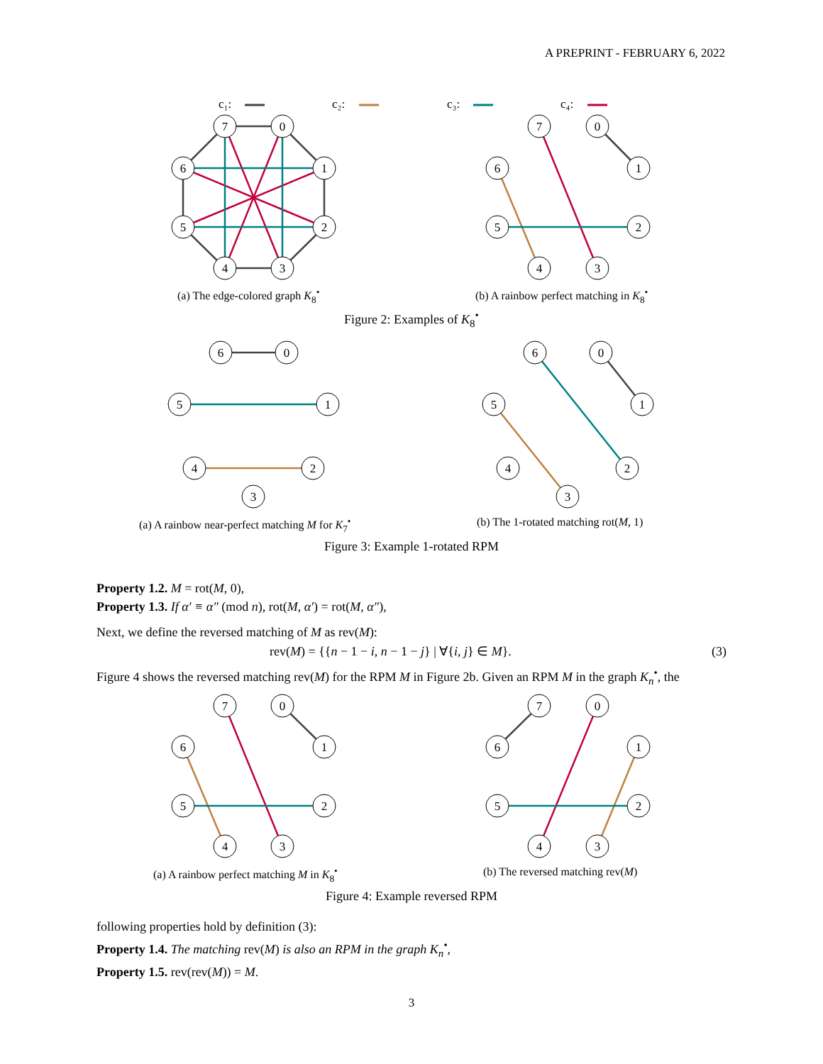A PREPRINT - FEBRUARY 6, 2022
c₁:
c₂:
c₃:
c₄:
7
0
1
2
3
4
5
6
7
0
1
2
3
4
5
6
(a) The edge-colored graph K<sub>8</sub><sup>•</sup>
(b) A rainbow perfect matching in K<sub>8</sub><sup>•</sup>
Figure 2: Examples of K<sub>8</sub><sup>•</sup>
6
0
5
1
4
2
3
6
0
5
1
4
2
3
(a) A rainbow near-perfect matching M for K<sub>7</sub><sup>•</sup>
(b) The 1-rotated matching rot(M, 1)
Figure 3: Example 1-rotated RPM
Property 1.2. M = rot(M, 0),
Property 1.3. If α′ ≡ α″ (mod n), rot(M, α′) = rot(M, α″),
Next, we define the reversed matching of M as rev(M):
rev(M) = {{n − 1 − i, n − 1 − j} | ∀{i, j} ∈ M}. (3)
Figure 4 shows the reversed matching rev(M) for the RPM M in Figure 2b. Given an RPM M in the graph K<sub>n</sub><sup>•</sup>, the
7
0
1
2
3
4
5
6
7
0
1
2
3
4
5
6
(a) A rainbow perfect matching M in K<sub>8</sub><sup>•</sup>
(b) The reversed matching rev(M)
Figure 4: Example reversed RPM
following properties hold by definition (3):
Property 1.4. The matching rev(M) is also an RPM in the graph K<sub>n</sub><sup>•</sup>,
Property 1.5. rev(rev(M)) = M.
3